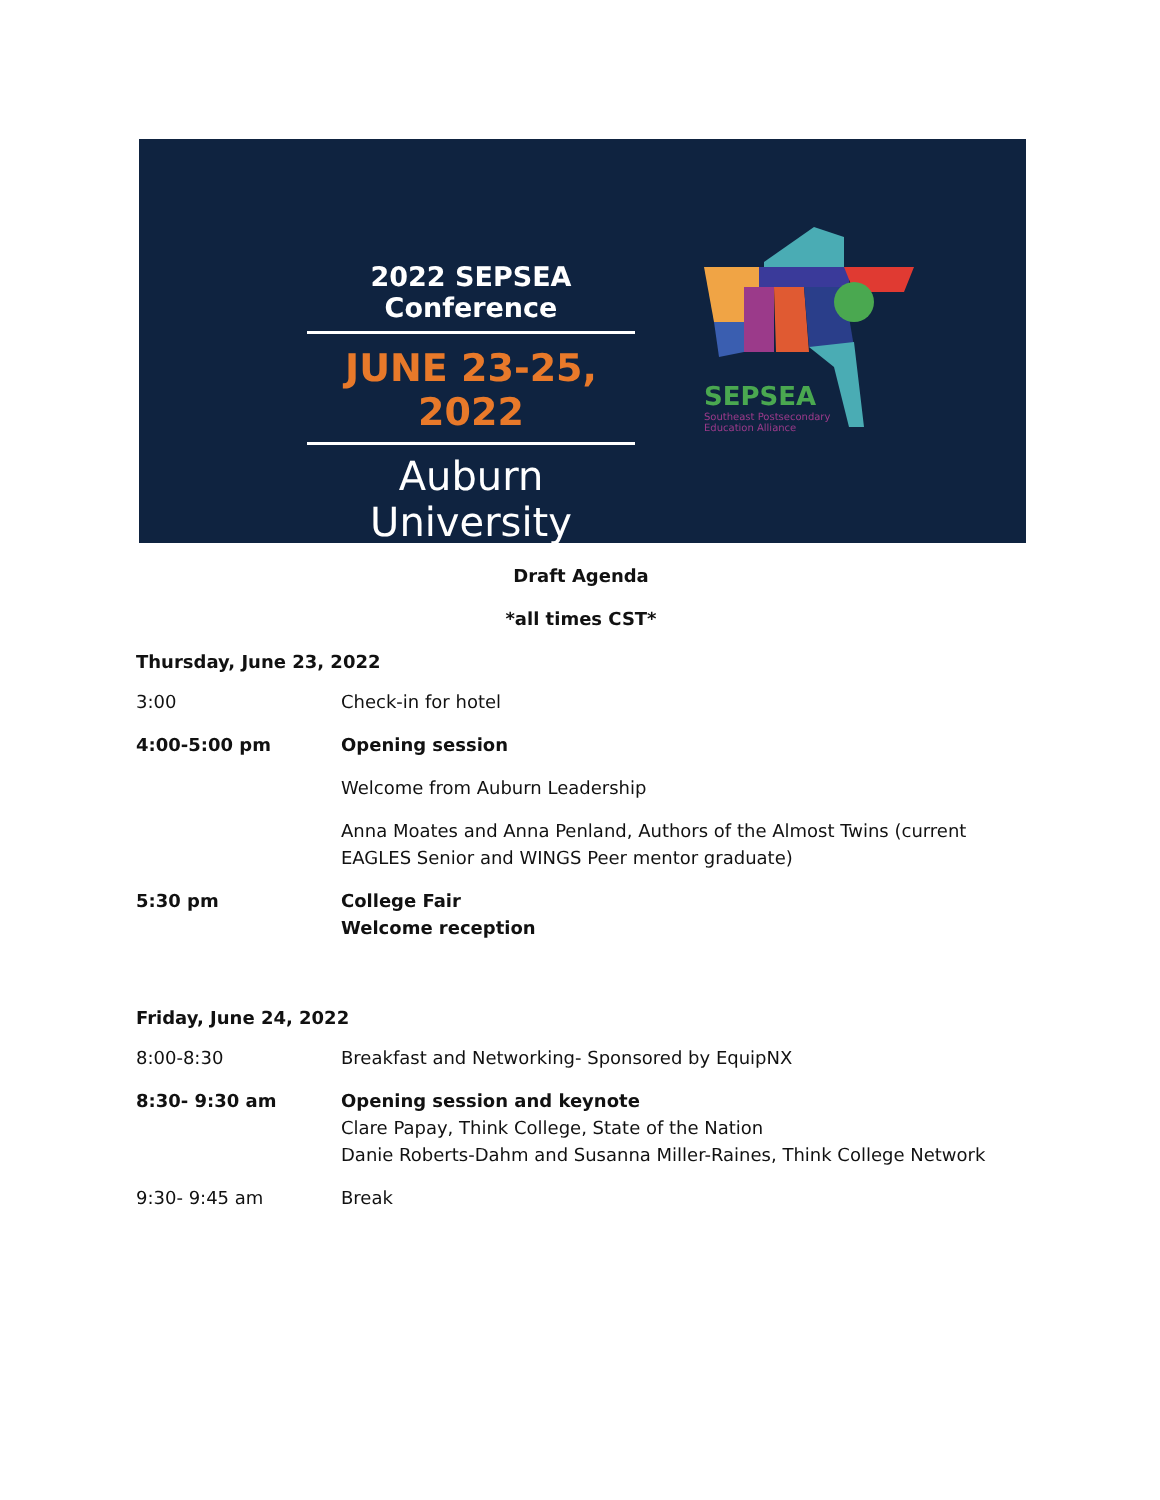2022 SEPSEA Conference
JUNE 23-25, 2022
Auburn University
SEPSEA
Southeast Postsecondary
Education Alliance
Draft Agenda
*all times CST*
Thursday, June 23, 2022
| 3:00 | Check-in for hotel |
| 4:00-5:00 pm | Opening session |
| | Welcome from Auburn Leadership |
| | Anna Moates and Anna Penland, Authors of the Almost Twins (current EAGLES Senior and WINGS Peer mentor graduate) |
| 5:30 pm | College Fair Welcome reception |
Friday, June 24, 2022
| 8:00-8:30 | Breakfast and Networking- Sponsored by EquipNX |
| 8:30- 9:30 am | Opening session and keynote Clare Papay, Think College, State of the Nation Danie Roberts-Dahm and Susanna Miller-Raines, Think College Network |
| 9:30- 9:45 am | Break |